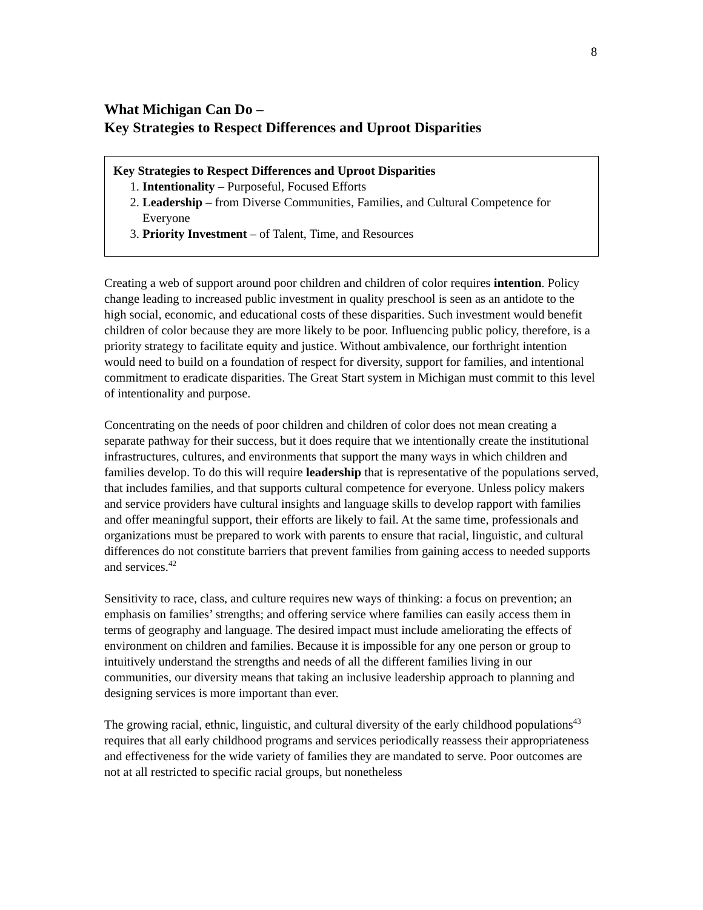8
What Michigan Can Do –
Key Strategies to Respect Differences and Uproot Disparities
Key Strategies to Respect Differences and Uproot Disparities
1. Intentionality – Purposeful, Focused Efforts
2. Leadership – from Diverse Communities, Families, and Cultural Competence for Everyone
3. Priority Investment – of Talent, Time, and Resources
Creating a web of support around poor children and children of color requires intention. Policy change leading to increased public investment in quality preschool is seen as an antidote to the high social, economic, and educational costs of these disparities. Such investment would benefit children of color because they are more likely to be poor. Influencing public policy, therefore, is a priority strategy to facilitate equity and justice. Without ambivalence, our forthright intention would need to build on a foundation of respect for diversity, support for families, and intentional commitment to eradicate disparities. The Great Start system in Michigan must commit to this level of intentionality and purpose.
Concentrating on the needs of poor children and children of color does not mean creating a separate pathway for their success, but it does require that we intentionally create the institutional infrastructures, cultures, and environments that support the many ways in which children and families develop. To do this will require leadership that is representative of the populations served, that includes families, and that supports cultural competence for everyone. Unless policy makers and service providers have cultural insights and language skills to develop rapport with families and offer meaningful support, their efforts are likely to fail. At the same time, professionals and organizations must be prepared to work with parents to ensure that racial, linguistic, and cultural differences do not constitute barriers that prevent families from gaining access to needed supports and services.<sup>42</sup>
Sensitivity to race, class, and culture requires new ways of thinking: a focus on prevention; an emphasis on families’ strengths; and offering service where families can easily access them in terms of geography and language. The desired impact must include ameliorating the effects of environment on children and families. Because it is impossible for any one person or group to intuitively understand the strengths and needs of all the different families living in our communities, our diversity means that taking an inclusive leadership approach to planning and designing services is more important than ever.
The growing racial, ethnic, linguistic, and cultural diversity of the early childhood populations<sup>43</sup> requires that all early childhood programs and services periodically reassess their appropriateness and effectiveness for the wide variety of families they are mandated to serve. Poor outcomes are not at all restricted to specific racial groups, but nonetheless